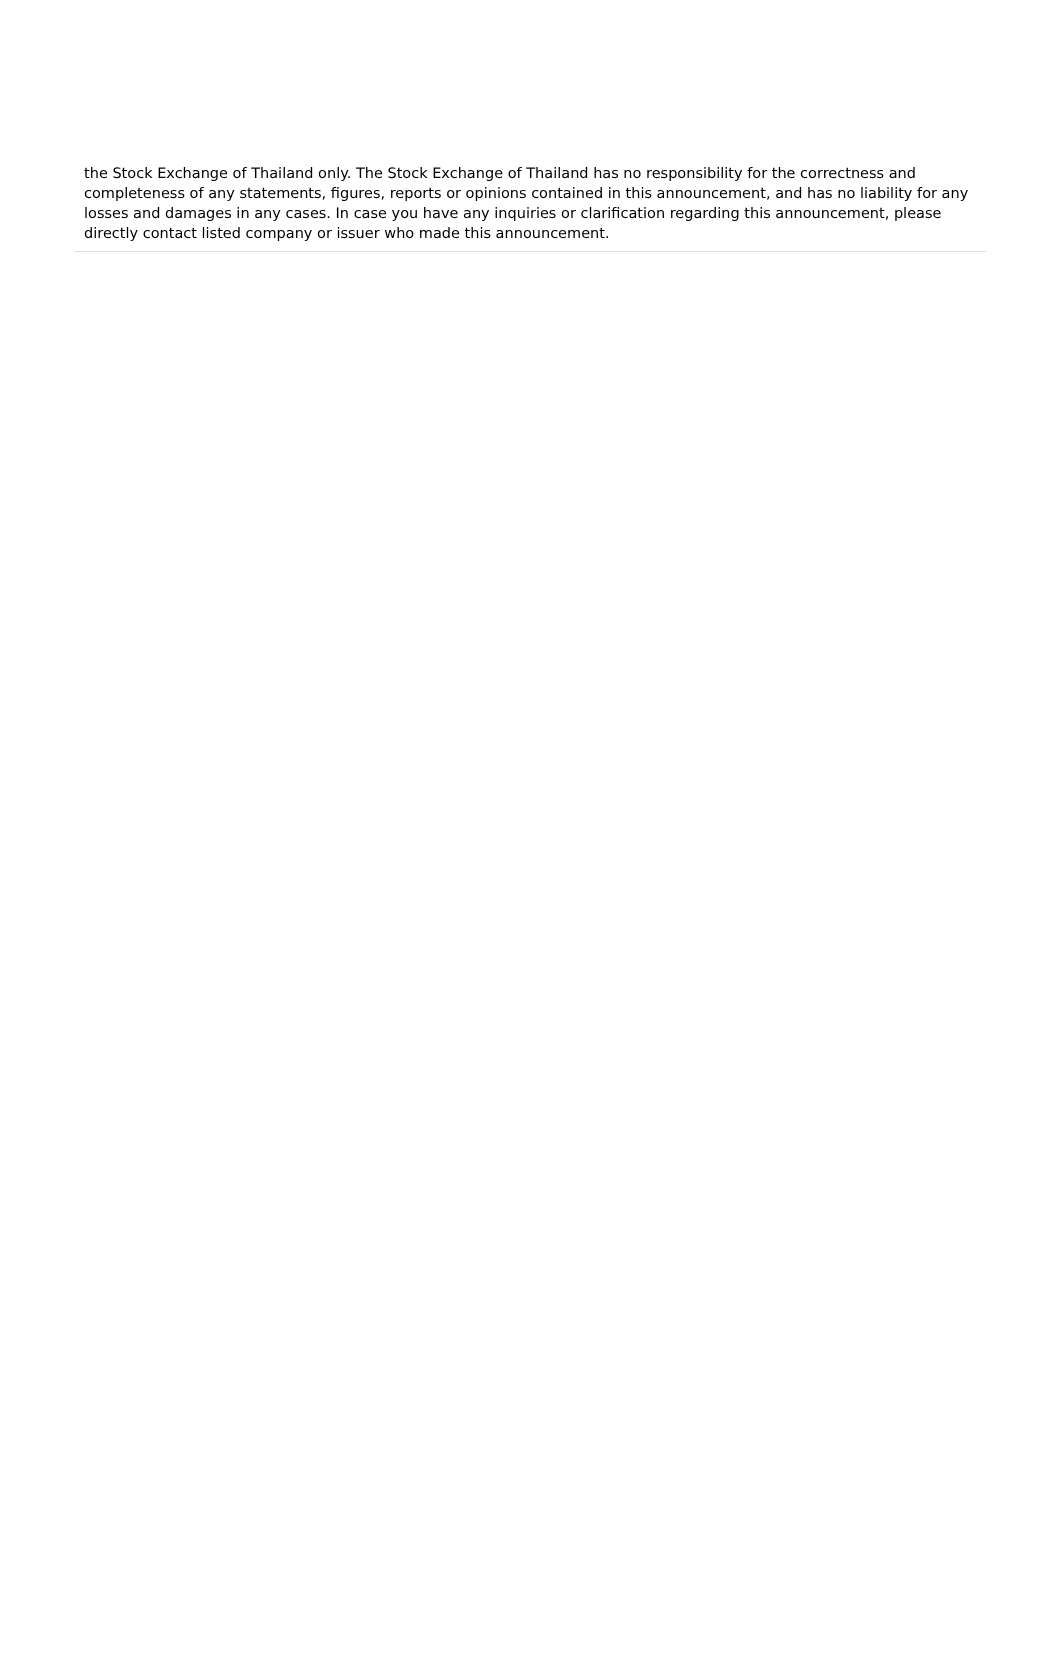the Stock Exchange of Thailand only. The Stock Exchange of Thailand has no responsibility for the correctness and completeness of any statements, figures, reports or opinions contained in this announcement, and has no liability for any losses and damages in any cases. In case you have any inquiries or clarification regarding this announcement, please directly contact listed company or issuer who made this announcement.